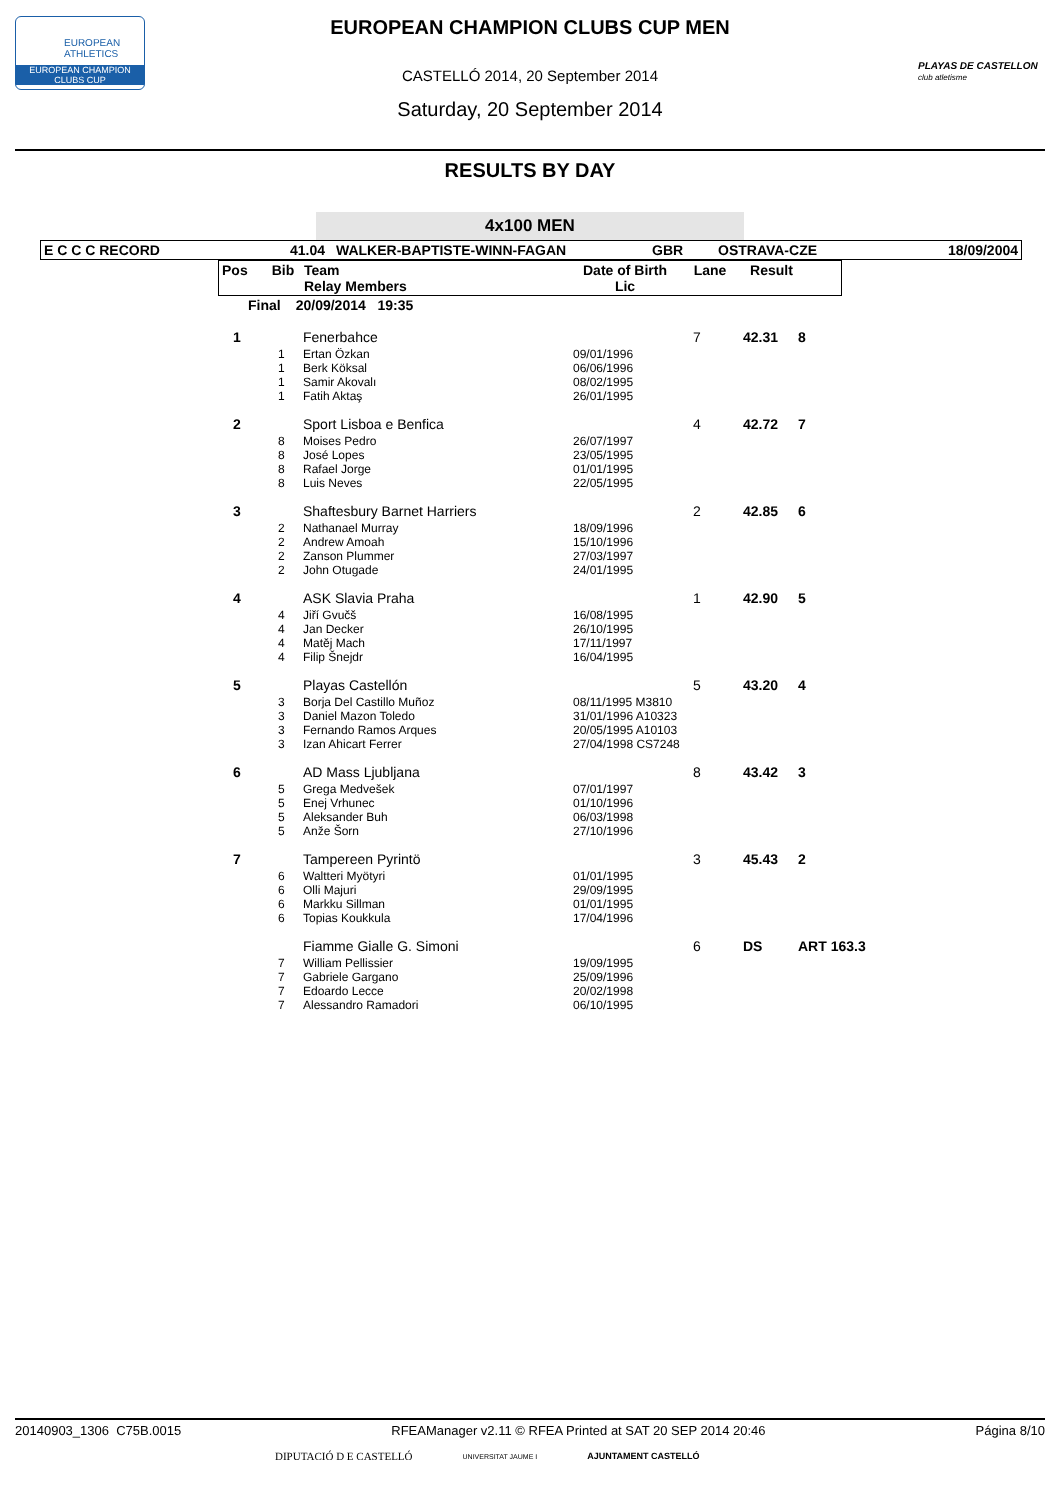EUROPEAN
ATHLETICS
EUROPEAN CHAMPION
CLUBS CUP
PLAYAS DE CASTELLON
club atletisme
EUROPEAN CHAMPION CLUBS CUP MEN
CASTELLÓ 2014, 20 September 2014
Saturday, 20 September 2014
RESULTS BY DAY
4x100 MEN
| E C C C RECORD | 41.04 | WALKER-BAPTISTE-WINN-FAGAN | GBR | OSTRAVA-CZE | 18/09/2004 |
| Pos | Bib | Team Relay Members | Date of Birth Lic | Lane | Result |
| --- | --- | --- | --- | --- | --- |
| Final | 20/09/2014 19:35 |
| 1 | | Fenerbahce | | 7 | 42.31 | 8 |
| | 1 1 1 1 | Ertan Özkan Berk Köksal Samir Akovalı Fatih Aktaş | 09/01/1996 06/06/1996 08/02/1995 26/01/1995 | | | |
| 2 | | Sport Lisboa e Benfica | | 4 | 42.72 | 7 |
| | 8 8 8 8 | Moises Pedro José Lopes Rafael Jorge Luis Neves | 26/07/1997 23/05/1995 01/01/1995 22/05/1995 | | | |
| 3 | | Shaftesbury Barnet Harriers | | 2 | 42.85 | 6 |
| | 2 2 2 2 | Nathanael Murray Andrew Amoah Zanson Plummer John Otugade | 18/09/1996 15/10/1996 27/03/1997 24/01/1995 | | | |
| 4 | | ASK Slavia Praha | | 1 | 42.90 | 5 |
| | 4 4 4 4 | Jiří Gvučš Jan Decker Matěj Mach Filip Šnejdr | 16/08/1995 26/10/1995 17/11/1997 16/04/1995 | | | |
| 5 | | Playas Castellón | | 5 | 43.20 | 4 |
| | 3 3 3 3 | Borja Del Castillo Muñoz Daniel Mazon Toledo Fernando Ramos Arques Izan Ahicart Ferrer | 08/11/1995 M3810 31/01/1996 A10323 20/05/1995 A10103 27/04/1998 CS7248 | | | |
| 6 | | AD Mass Ljubljana | | 8 | 43.42 | 3 |
| | 5 5 5 5 | Grega Medvešek Enej Vrhunec Aleksander Buh Anže Šorn | 07/01/1997 01/10/1996 06/03/1998 27/10/1996 | | | |
| 7 | | Tampereen Pyrintö | | 3 | 45.43 | 2 |
| | 6 6 6 6 | Waltteri Myötyri Olli Majuri Markku Sillman Topias Koukkula | 01/01/1995 29/09/1995 01/01/1995 17/04/1996 | | | |
| | | Fiamme Gialle G. Simoni | | 6 | DS | ART 163.3 |
| | 7 7 7 7 | William Pellissier Gabriele Gargano Edoardo Lecce Alessandro Ramadori | 19/09/1995 25/09/1996 20/02/1998 06/10/1995 | | | |
20140903_1306 C75B.0015 RFEAManager v2.11 © RFEA Printed at SAT 20 SEP 2014 20:46 Página 8/10
DIPUTACIÓ D E CASTELLÓ UNIVERSITAT JAUME I AJUNTAMENT CASTELLÓ